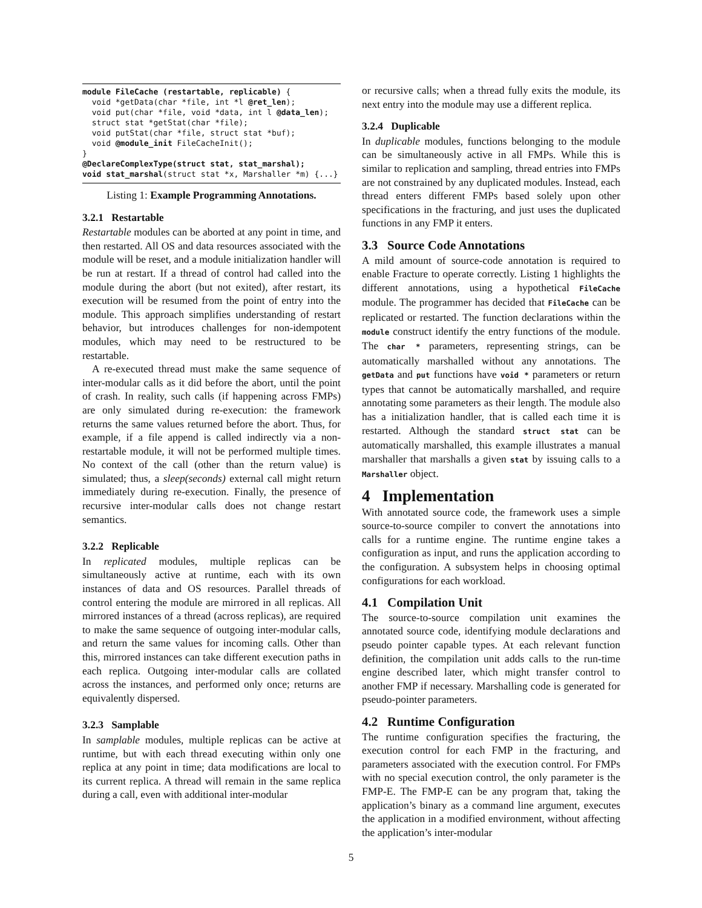module FileCache (restartable, replicable) { void *getData(char *file, int *l @ret_len); void put(char *file, void *data, int l @data_len); struct stat *getStat(char *file); void putStat(char *file, struct stat *buf); void @module_init FileCacheInit(); } @DeclareComplexType(struct stat, stat_marshal); void stat_marshal(struct stat *x, Marshaller *m) {...}
Listing 1: Example Programming Annotations.
3.2.1 Restartable
Restartable modules can be aborted at any point in time, and then restarted. All OS and data resources associated with the module will be reset, and a module initialization handler will be run at restart. If a thread of control had called into the module during the abort (but not exited), after restart, its execution will be resumed from the point of entry into the module. This approach simplifies understanding of restart behavior, but introduces challenges for non-idempotent modules, which may need to be restructured to be restartable.
A re-executed thread must make the same sequence of inter-modular calls as it did before the abort, until the point of crash. In reality, such calls (if happening across FMPs) are only simulated during re-execution: the framework returns the same values returned before the abort. Thus, for example, if a file append is called indirectly via a non-restartable module, it will not be performed multiple times. No context of the call (other than the return value) is simulated; thus, a sleep(seconds) external call might return immediately during re-execution. Finally, the presence of recursive inter-modular calls does not change restart semantics.
3.2.2 Replicable
In replicated modules, multiple replicas can be simultaneously active at runtime, each with its own instances of data and OS resources. Parallel threads of control entering the module are mirrored in all replicas. All mirrored instances of a thread (across replicas), are required to make the same sequence of outgoing inter-modular calls, and return the same values for incoming calls. Other than this, mirrored instances can take different execution paths in each replica. Outgoing inter-modular calls are collated across the instances, and performed only once; returns are equivalently dispersed.
3.2.3 Samplable
In samplable modules, multiple replicas can be active at runtime, but with each thread executing within only one replica at any point in time; data modifications are local to its current replica. A thread will remain in the same replica during a call, even with additional inter-modular
or recursive calls; when a thread fully exits the module, its next entry into the module may use a different replica.
3.2.4 Duplicable
In duplicable modules, functions belonging to the module can be simultaneously active in all FMPs. While this is similar to replication and sampling, thread entries into FMPs are not constrained by any duplicated modules. Instead, each thread enters different FMPs based solely upon other specifications in the fracturing, and just uses the duplicated functions in any FMP it enters.
3.3 Source Code Annotations
A mild amount of source-code annotation is required to enable Fracture to operate correctly. Listing 1 highlights the different annotations, using a hypothetical FileCache module. The programmer has decided that FileCache can be replicated or restarted. The function declarations within the module construct identify the entry functions of the module. The char * parameters, representing strings, can be automatically marshalled without any annotations. The getData and put functions have void * parameters or return types that cannot be automatically marshalled, and require annotating some parameters as their length. The module also has a initialization handler, that is called each time it is restarted. Although the standard struct stat can be automatically marshalled, this example illustrates a manual marshaller that marshalls a given stat by issuing calls to a Marshaller object.
4 Implementation
With annotated source code, the framework uses a simple source-to-source compiler to convert the annotations into calls for a runtime engine. The runtime engine takes a configuration as input, and runs the application according to the configuration. A subsystem helps in choosing optimal configurations for each workload.
4.1 Compilation Unit
The source-to-source compilation unit examines the annotated source code, identifying module declarations and pseudo pointer capable types. At each relevant function definition, the compilation unit adds calls to the run-time engine described later, which might transfer control to another FMP if necessary. Marshalling code is generated for pseudo-pointer parameters.
4.2 Runtime Configuration
The runtime configuration specifies the fracturing, the execution control for each FMP in the fracturing, and parameters associated with the execution control. For FMPs with no special execution control, the only parameter is the FMP-E. The FMP-E can be any program that, taking the application’s binary as a command line argument, executes the application in a modified environment, without affecting the application’s inter-modular
5